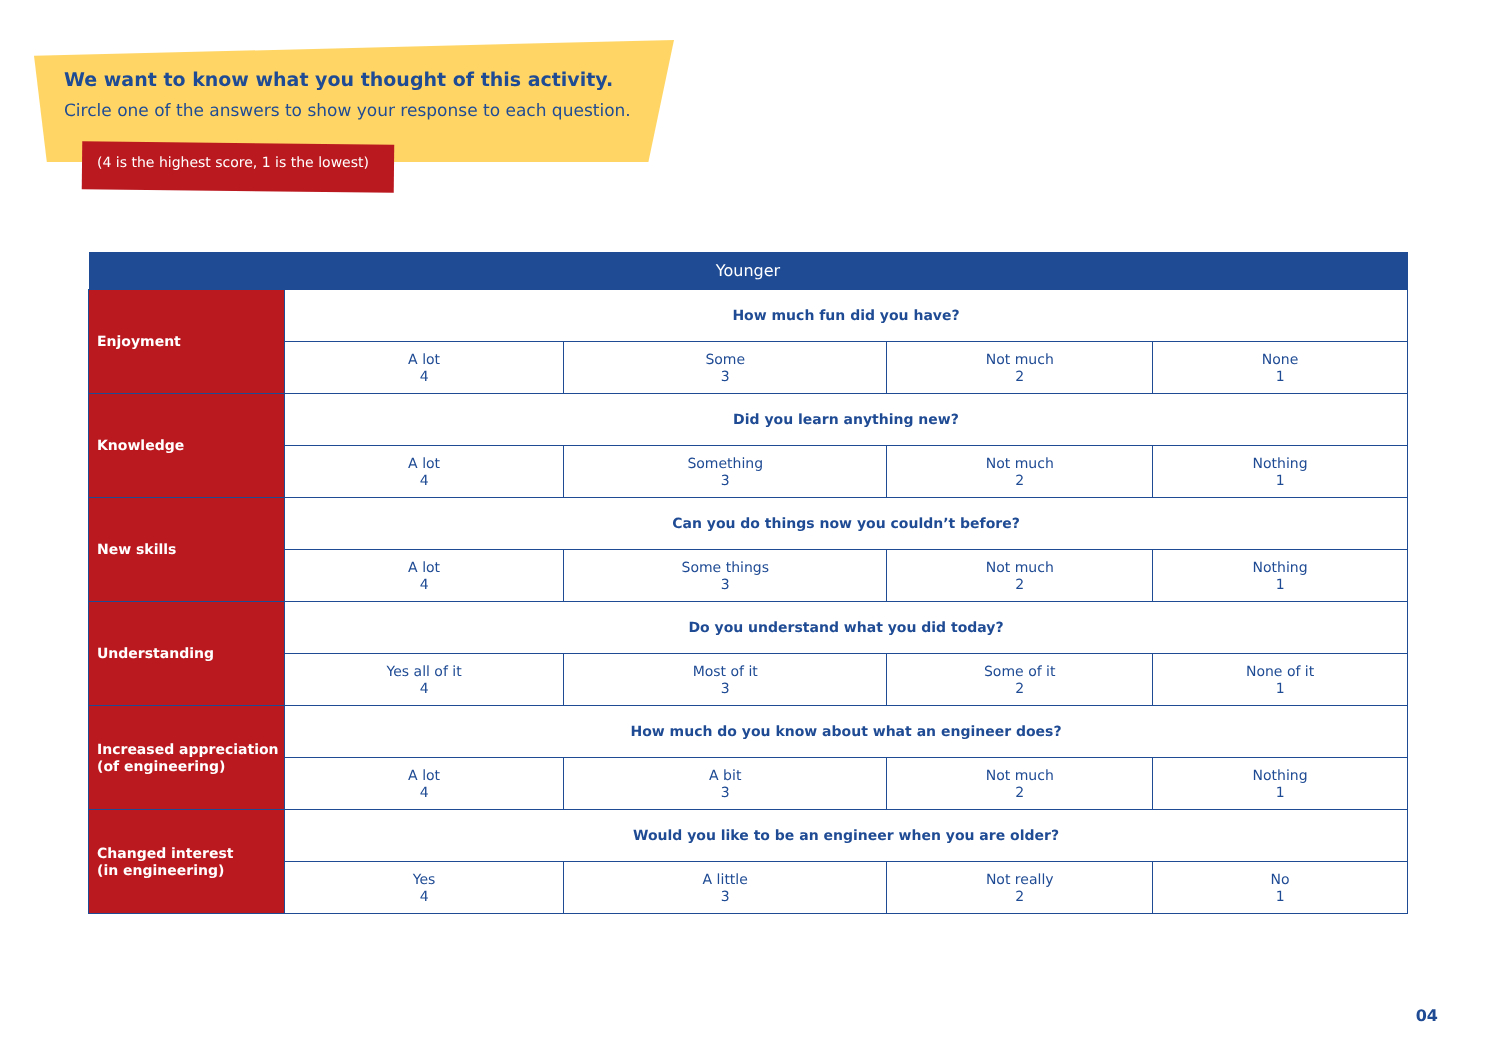We want to know what you thought of this activity.
Circle one of the answers to show your response to each question.
(4 is the highest score, 1 is the lowest)
| Younger | | | | |
| --- | --- | --- | --- | --- |
| Enjoyment | How much fun did you have? | | | |
| | A lot 4 | Some 3 | Not much 2 | None 1 |
| Knowledge | Did you learn anything new? | | | |
| | A lot 4 | Something 3 | Not much 2 | Nothing 1 |
| New skills | Can you do things now you couldn’t before? | | | |
| | A lot 4 | Some things 3 | Not much 2 | Nothing 1 |
| Understanding | Do you understand what you did today? | | | |
| | Yes all of it 4 | Most of it 3 | Some of it 2 | None of it 1 |
| Increased appreciation (of engineering) | How much do you know about what an engineer does? | | | |
| | A lot 4 | A bit 3 | Not much 2 | Nothing 1 |
| Changed interest (in engineering) | Would you like to be an engineer when you are older? | | | |
| | Yes 4 | A little 3 | Not really 2 | No 1 |
04